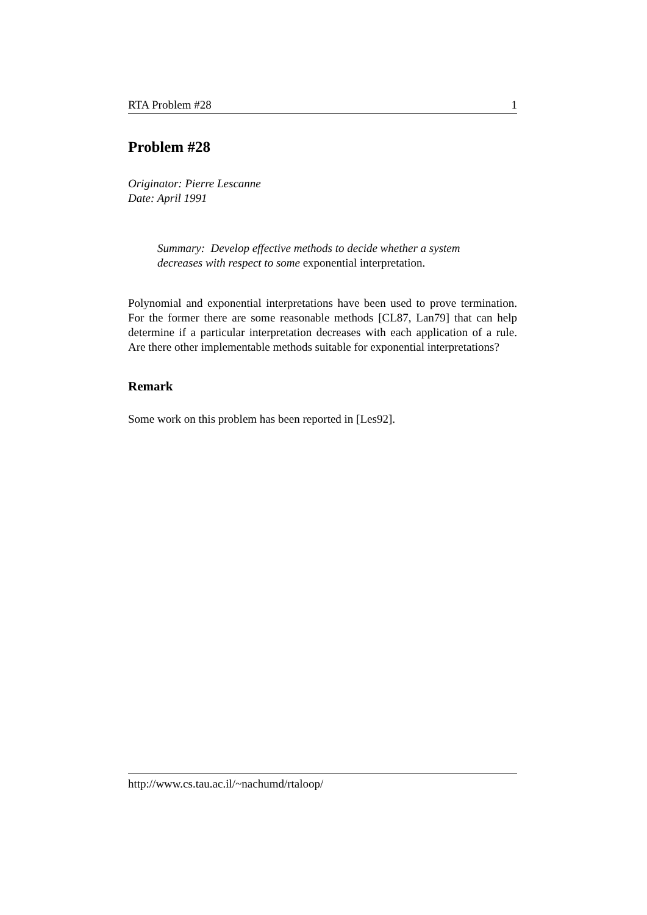RTA Problem #28 1
Problem #28
Originator: Pierre Lescanne
Date: April 1991
Summary: Develop effective methods to decide whether a system decreases with respect to some exponential interpretation.
Polynomial and exponential interpretations have been used to prove termination. For the former there are some reasonable methods [CL87, Lan79] that can help determine if a particular interpretation decreases with each application of a rule. Are there other implementable methods suitable for exponential interpretations?
Remark
Some work on this problem has been reported in [Les92].
http://www.cs.tau.ac.il/~nachumd/rtaloop/